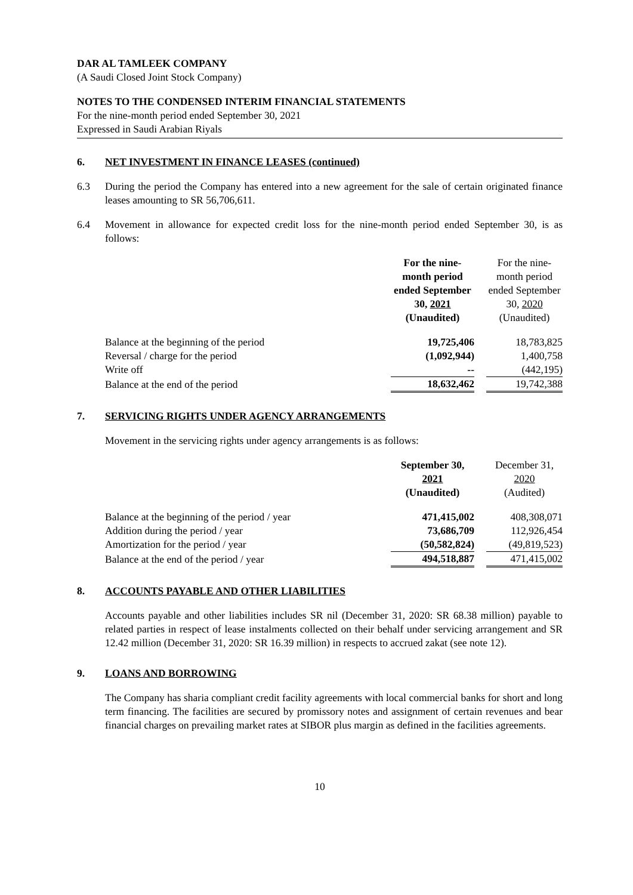DAR AL TAMLEEK COMPANY
(A Saudi Closed Joint Stock Company)
NOTES TO THE CONDENSED INTERIM FINANCIAL STATEMENTS
For the nine-month period ended September 30, 2021
Expressed in Saudi Arabian Riyals
6. NET INVESTMENT IN FINANCE LEASES (continued)
6.3 During the period the Company has entered into a new agreement for the sale of certain originated finance leases amounting to SR 56,706,611.
6.4 Movement in allowance for expected credit loss for the nine-month period ended September 30, is as follows:
| | For the nine-month period ended September 30, 2021 (Unaudited) | | For the nine-month period ended September 30, 2020 (Unaudited) |
| --- | --- | --- | --- |
| Balance at the beginning of the period | 19,725,406 | | 18,783,825 |
| Reversal / charge for the period | (1,092,944) | | 1,400,758 |
| Write off | -- | | (442,195) |
| Balance at the end of the period | 18,632,462 | | 19,742,388 |
7. SERVICING RIGHTS UNDER AGENCY ARRANGEMENTS
Movement in the servicing rights under agency arrangements is as follows:
| | September 30, 2021 (Unaudited) | | December 31, 2020 (Audited) |
| --- | --- | --- | --- |
| Balance at the beginning of the period / year | 471,415,002 | | 408,308,071 |
| Addition during the period / year | 73,686,709 | | 112,926,454 |
| Amortization for the period / year | (50,582,824) | | (49,819,523) |
| Balance at the end of the period / year | 494,518,887 | | 471,415,002 |
8. ACCOUNTS PAYABLE AND OTHER LIABILITIES
Accounts payable and other liabilities includes SR nil (December 31, 2020: SR 68.38 million) payable to related parties in respect of lease instalments collected on their behalf under servicing arrangement and SR 12.42 million (December 31, 2020: SR 16.39 million) in respects to accrued zakat (see note 12).
9. LOANS AND BORROWING
The Company has sharia compliant credit facility agreements with local commercial banks for short and long term financing. The facilities are secured by promissory notes and assignment of certain revenues and bear financial charges on prevailing market rates at SIBOR plus margin as defined in the facilities agreements.
10